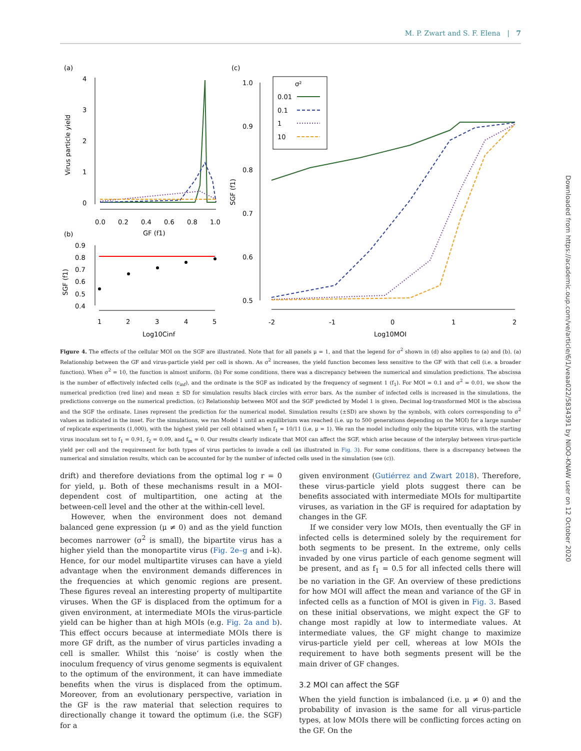M. P. Zwart and S. F. Elena | 7
(a)
(c)
(b)
4
3
2
1
0
0.0
0.2
0.4
0.6
0.8
1.0
GF (f1)
Virus particle yield
0.9
0.8
0.7
0.6
0.5
0.4
1
2
3
4
5
Log10Cinf
SGF (f1)
1.0
0.9
0.8
0.7
0.6
0.5
-2
-1
0
1
2
Log10MOI
SGF (f1)
σ²
0.01
0.1
1
10
Figure 4. The effects of the cellular MOI on the SGF are illustrated. Note that for all panels μ = 1, and that the legend for σ<sup>2</sup> shown in (d) also applies to (a) and (b). (a) Relationship between the GF and virus-particle yield per cell is shown. As σ<sup>2</sup> increases, the yield function becomes less sensitive to the GF with that cell (i.e. a broader function). When σ<sup>2</sup> = 10, the function is almost uniform. (b) For some conditions, there was a discrepancy between the numerical and simulation predictions. The abscissa is the number of effectively infected cells (c<sub>inf</sub>), and the ordinate is the SGF as indicated by the frequency of segment 1 (f<sub>1</sub>). For MOI = 0.1 and σ<sup>2</sup> = 0.01, we show the numerical prediction (red line) and mean ± SD for simulation results black circles with error bars. As the number of infected cells is increased in the simulations, the predictions converge on the numerical prediction. (c) Relationship between MOI and the SGF predicted by Model 1 is given. Decimal log-transformed MOI is the abscissa and the SGF the ordinate. Lines represent the prediction for the numerical model. Simulation results (±SD) are shown by the symbols, with colors corresponding to σ<sup>2</sup> values as indicated in the inset. For the simulations, we ran Model 1 until an equilibrium was reached (i.e. up to 500 generations depending on the MOI) for a large number of replicate experiments (1,000), with the highest yield per cell obtained when f<sub>1</sub> = 10/11 (i.e. μ = 1). We ran the model including only the bipartite virus, with the starting virus inoculum set to f<sub>1</sub> = 0.91, f<sub>2</sub> = 0.09, and f<sub>m</sub> = 0. Our results clearly indicate that MOI can affect the SGF, which arise because of the interplay between virus-particle yield per cell and the requirement for both types of virus particles to invade a cell (as illustrated in Fig. 3). For some conditions, there is a discrepancy between the numerical and simulation results, which can be accounted for by the number of infected cells used in the simulation (see (c)).
drift) and therefore deviations from the optimal log r = 0 for yield, μ. Both of these mechanisms result in a MOI-dependent cost of multipartition, one acting at the between-cell level and the other at the within-cell level.
However, when the environment does not demand balanced gene expression (μ ≠ 0) and as the yield function becomes narrower (σ<sup>2</sup> is small), the bipartite virus has a higher yield than the monopartite virus (Fig. 2e–g and i–k). Hence, for our model multipartite viruses can have a yield advantage when the environment demands differences in the frequencies at which genomic regions are present. These figures reveal an interesting property of multipartite viruses. When the GF is displaced from the optimum for a given environment, at intermediate MOIs the virus-particle yield can be higher than at high MOIs (e.g. Fig. 2a and b). This effect occurs because at intermediate MOIs there is more GF drift, as the number of virus particles invading a cell is smaller. Whilst this ‘noise’ is costly when the inoculum frequency of virus genome segments is equivalent to the optimum of the environment, it can have immediate benefits when the virus is displaced from the optimum. Moreover, from an evolutionary perspective, variation in the GF is the raw material that selection requires to directionally change it toward the optimum (i.e. the SGF) for a
given environment (Gutiérrez and Zwart 2018). Therefore, these virus-particle yield plots suggest there can be benefits associated with intermediate MOIs for multipartite viruses, as variation in the GF is required for adaptation by changes in the GF.
If we consider very low MOIs, then eventually the GF in infected cells is determined solely by the requirement for both segments to be present. In the extreme, only cells invaded by one virus particle of each genome segment will be present, and as f<sub>1</sub> = 0.5 for all infected cells there will be no variation in the GF. An overview of these predictions for how MOI will affect the mean and variance of the GF in infected cells as a function of MOI is given in Fig. 3. Based on these initial observations, we might expect the GF to change most rapidly at low to intermediate values. At intermediate values, the GF might change to maximize virus-particle yield per cell, whereas at low MOIs the requirement to have both segments present will be the main driver of GF changes.
3.2 MOI can affect the SGF
When the yield function is imbalanced (i.e. μ ≠ 0) and the probability of invasion is the same for all virus-particle types, at low MOIs there will be conflicting forces acting on the GF. On the
Downloaded from https://academic.oup.com/ve/article/6/1/veaa022/5834391 by NIOO-KNAW user on 12 October 2020